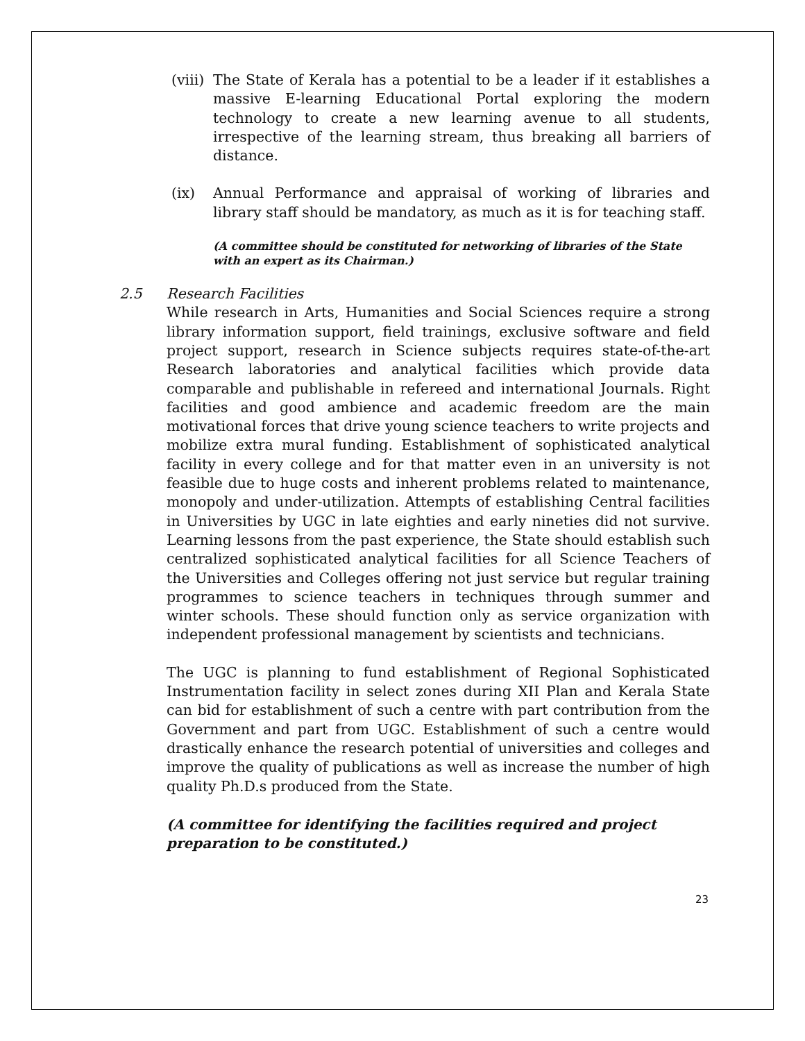(viii)
The State of Kerala has a potential to be a leader if it establishes a massive E-learning Educational Portal exploring the modern technology to create a new learning avenue to all students, irrespective of the learning stream, thus breaking all barriers of distance.
(ix) Annual Performance and appraisal of working of libraries and library staff should be mandatory, as much as it is for teaching staff.
(A committee should be constituted for networking of libraries of the State with an expert as its Chairman.)
2.5 Research Facilities
While research in Arts, Humanities and Social Sciences require a strong library information support, field trainings, exclusive software and field project support, research in Science subjects requires state-of-the-art Research laboratories and analytical facilities which provide data comparable and publishable in refereed and international Journals. Right facilities and good ambience and academic freedom are the main motivational forces that drive young science teachers to write projects and mobilize extra mural funding. Establishment of sophisticated analytical facility in every college and for that matter even in an university is not feasible due to huge costs and inherent problems related to maintenance, monopoly and under-utilization. Attempts of establishing Central facilities in Universities by UGC in late eighties and early nineties did not survive. Learning lessons from the past experience, the State should establish such centralized sophisticated analytical facilities for all Science Teachers of the Universities and Colleges offering not just service but regular training programmes to science teachers in techniques through summer and winter schools. These should function only as service organization with independent professional management by scientists and technicians.
The UGC is planning to fund establishment of Regional Sophisticated Instrumentation facility in select zones during XII Plan and Kerala State can bid for establishment of such a centre with part contribution from the Government and part from UGC. Establishment of such a centre would drastically enhance the research potential of universities and colleges and improve the quality of publications as well as increase the number of high quality Ph.D.s produced from the State.
(A committee for identifying the facilities required and project preparation to be constituted.)
23